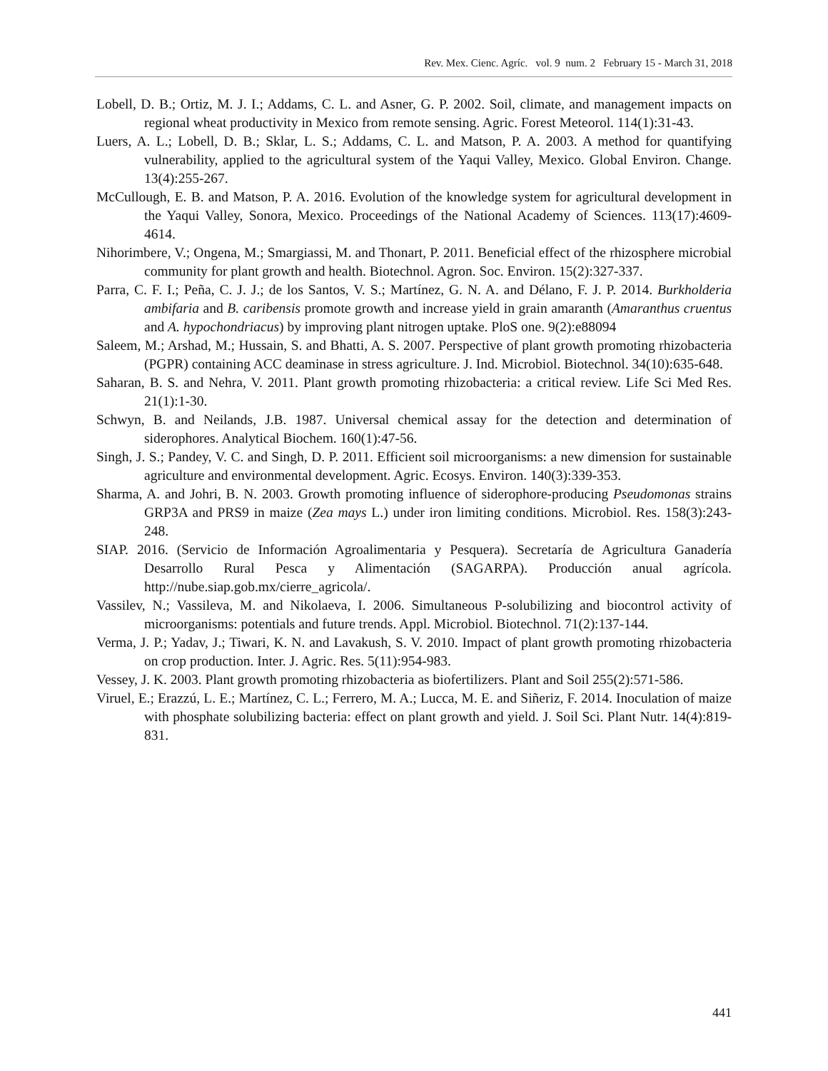Rev. Mex. Cienc. Agríc. vol. 9 num. 2 February 15 - March 31, 2018
Lobell, D. B.; Ortiz, M. J. I.; Addams, C. L. and Asner, G. P. 2002. Soil, climate, and management impacts on regional wheat productivity in Mexico from remote sensing. Agric. Forest Meteorol. 114(1):31-43.
Luers, A. L.; Lobell, D. B.; Sklar, L. S.; Addams, C. L. and Matson, P. A. 2003. A method for quantifying vulnerability, applied to the agricultural system of the Yaqui Valley, Mexico. Global Environ. Change. 13(4):255-267.
McCullough, E. B. and Matson, P. A. 2016. Evolution of the knowledge system for agricultural development in the Yaqui Valley, Sonora, Mexico. Proceedings of the National Academy of Sciences. 113(17):4609-4614.
Nihorimbere, V.; Ongena, M.; Smargiassi, M. and Thonart, P. 2011. Beneficial effect of the rhizosphere microbial community for plant growth and health. Biotechnol. Agron. Soc. Environ. 15(2):327-337.
Parra, C. F. I.; Peña, C. J. J.; de los Santos, V. S.; Martínez, G. N. A. and Délano, F. J. P. 2014. Burkholderia ambifaria and B. caribensis promote growth and increase yield in grain amaranth (Amaranthus cruentus and A. hypochondriacus) by improving plant nitrogen uptake. PloS one. 9(2):e88094
Saleem, M.; Arshad, M.; Hussain, S. and Bhatti, A. S. 2007. Perspective of plant growth promoting rhizobacteria (PGPR) containing ACC deaminase in stress agriculture. J. Ind. Microbiol. Biotechnol. 34(10):635-648.
Saharan, B. S. and Nehra, V. 2011. Plant growth promoting rhizobacteria: a critical review. Life Sci Med Res. 21(1):1-30.
Schwyn, B. and Neilands, J.B. 1987. Universal chemical assay for the detection and determination of siderophores. Analytical Biochem. 160(1):47-56.
Singh, J. S.; Pandey, V. C. and Singh, D. P. 2011. Efficient soil microorganisms: a new dimension for sustainable agriculture and environmental development. Agric. Ecosys. Environ. 140(3):339-353.
Sharma, A. and Johri, B. N. 2003. Growth promoting influence of siderophore-producing Pseudomonas strains GRP3A and PRS9 in maize (Zea mays L.) under iron limiting conditions. Microbiol. Res. 158(3):243-248.
SIAP. 2016. (Servicio de Información Agroalimentaria y Pesquera). Secretaría de Agricultura Ganadería Desarrollo Rural Pesca y Alimentación (SAGARPA). Producción anual agrícola. http://nube.siap.gob.mx/cierre_agricola/.
Vassilev, N.; Vassileva, M. and Nikolaeva, I. 2006. Simultaneous P-solubilizing and biocontrol activity of microorganisms: potentials and future trends. Appl. Microbiol. Biotechnol. 71(2):137-144.
Verma, J. P.; Yadav, J.; Tiwari, K. N. and Lavakush, S. V. 2010. Impact of plant growth promoting rhizobacteria on crop production. Inter. J. Agric. Res. 5(11):954-983.
Vessey, J. K. 2003. Plant growth promoting rhizobacteria as biofertilizers. Plant and Soil 255(2):571-586.
Viruel, E.; Erazzú, L. E.; Martínez, C. L.; Ferrero, M. A.; Lucca, M. E. and Siñeriz, F. 2014. Inoculation of maize with phosphate solubilizing bacteria: effect on plant growth and yield. J. Soil Sci. Plant Nutr. 14(4):819-831.
441